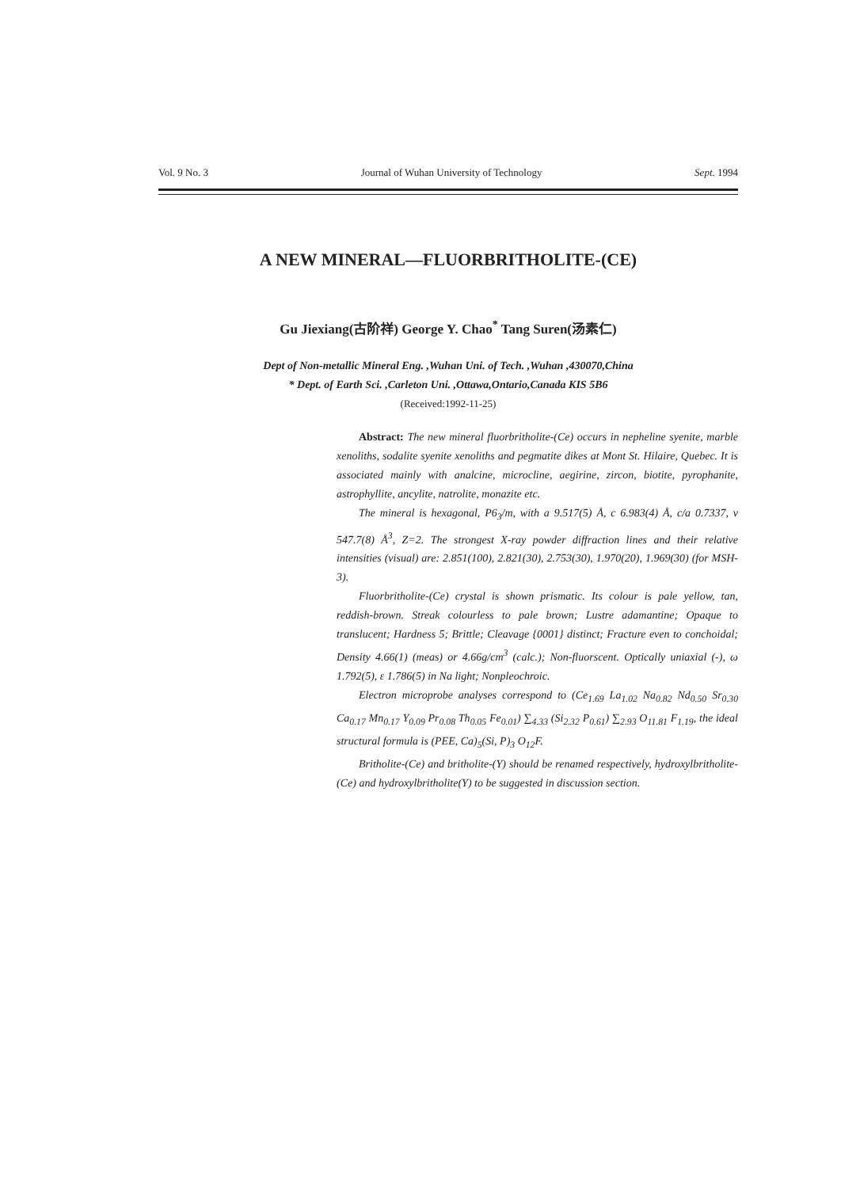Vol. 9 No. 3 Journal of Wuhan University of Technology Sept. 1994
A NEW MINERAL—FLUORBRITHOLITE-(CE)
Gu Jiexiang(古阶祥) George Y. Chao<sup>*</sup> Tang Suren(汤素仁)
Dept of Non-metallic Mineral Eng. ,Wuhan Uni. of Tech. ,Wuhan ,430070,China
* Dept. of Earth Sci. ,Carleton Uni. ,Ottawa,Ontario,Canada KIS 5B6
(Received:1992-11-25)
Abstract: The new mineral fluorbritholite-(Ce) occurs in nepheline syenite, marble xenoliths, sodalite syenite xenoliths and pegmatite dikes at Mont St. Hilaire, Quebec. It is associated mainly with analcine, microcline, aegirine, zircon, biotite, pyrophanite, astrophyllite, ancylite, natrolite, monazite etc.
The mineral is hexagonal, P6<sub>3</sub>/m, with a 9.517(5) Å, c 6.983(4) Å, c/a 0.7337, v 547.7(8) Å<sup>3</sup>, Z=2. The strongest X-ray powder diffraction lines and their relative intensities (visual) are: 2.851(100), 2.821(30), 2.753(30), 1.970(20), 1.969(30) (for MSH-3).
Fluorbritholite-(Ce) crystal is shown prismatic. Its colour is pale yellow, tan, reddish-brown. Streak colourless to pale brown; Lustre adamantine; Opaque to translucent; Hardness 5; Brittle; Cleavage {0001} distinct; Fracture even to conchoidal; Density 4.66(1) (meas) or 4.66g/cm<sup>3</sup> (calc.); Non-fluorscent. Optically uniaxial (-), ω 1.792(5), ε 1.786(5) in Na light; Nonpleochroic.
Electron microprobe analyses correspond to (Ce<sub>1.69</sub> La<sub>1.02</sub> Na<sub>0.82</sub> Nd<sub>0.50</sub> Sr<sub>0.30</sub> Ca<sub>0.17</sub> Mn<sub>0.17</sub> Y<sub>0.09</sub> Pr<sub>0.08</sub> Th<sub>0.05</sub> Fe<sub>0.01</sub>) ∑<sub>4.33</sub> (Si<sub>2.32</sub> P<sub>0.61</sub>) ∑<sub>2.93</sub> O<sub>11.81</sub> F<sub>1.19</sub>, the ideal structural formula is (PEE, Ca)<sub>5</sub>(Si, P)<sub>3</sub> O<sub>12</sub>F.
Britholite-(Ce) and britholite-(Y) should be renamed respectively, hydroxylbritholite-(Ce) and hydroxylbritholite(Y) to be suggested in discussion section.